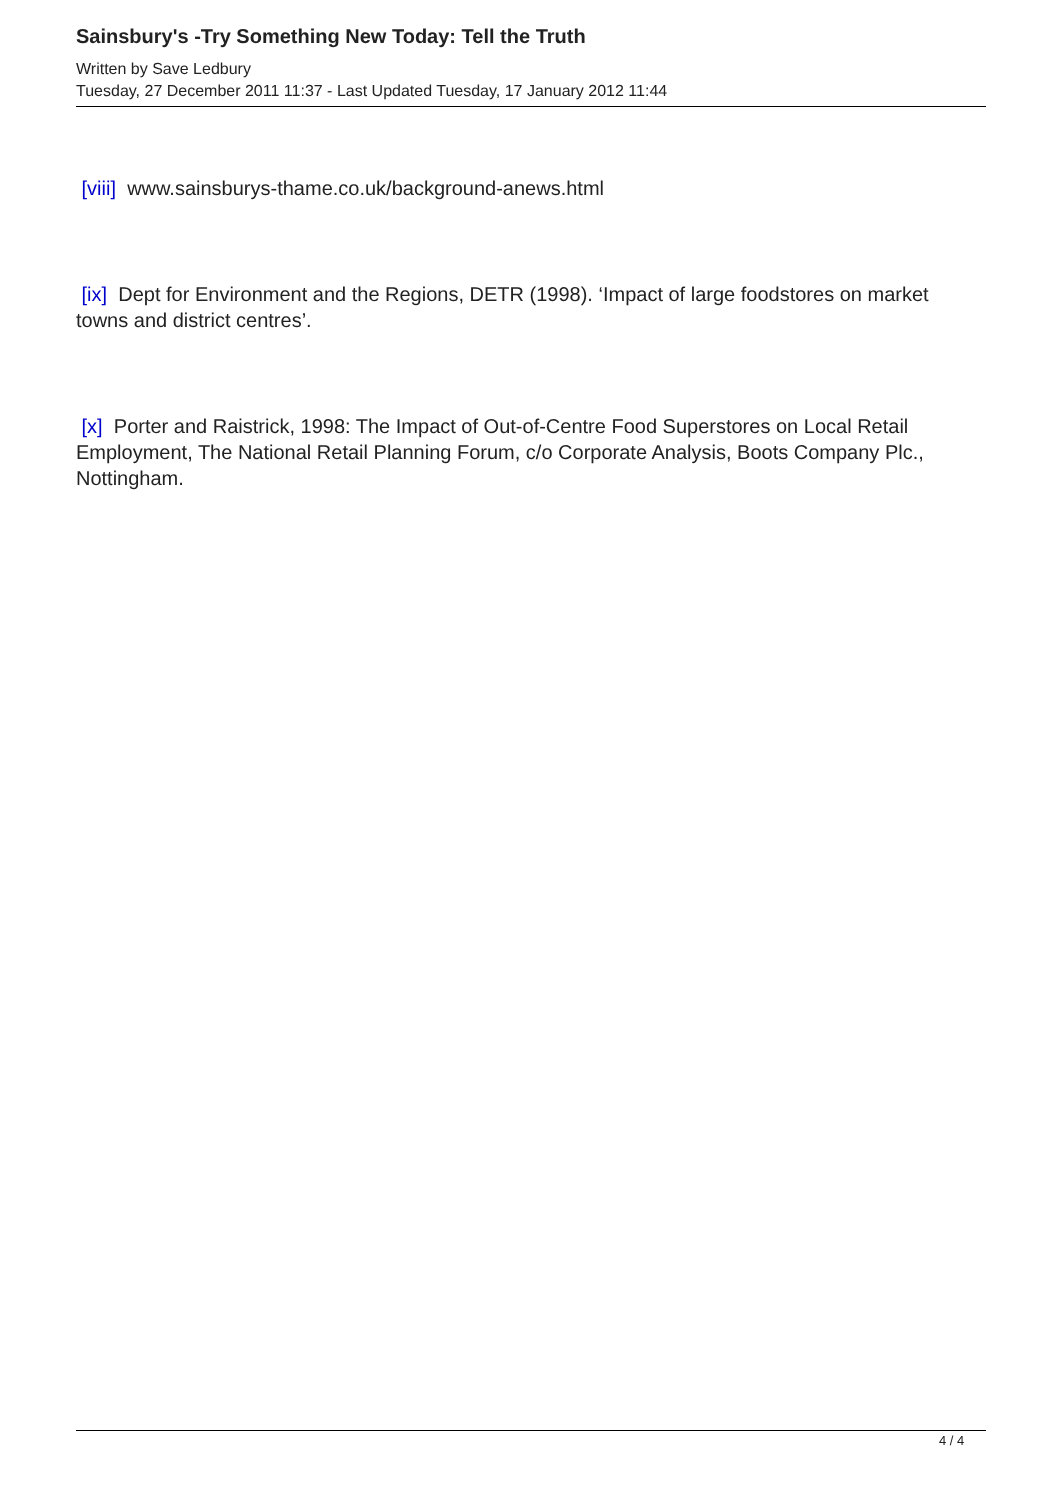Sainsbury's -Try Something New Today: Tell the Truth
Written by Save Ledbury
Tuesday, 27 December 2011 11:37 - Last Updated Tuesday, 17 January 2012 11:44
[viii] www.sainsburys-thame.co.uk/background-anews.html
[ix] Dept for Environment and the Regions, DETR (1998). ‘Impact of large foodstores on market towns and district centres’.
[x] Porter and Raistrick, 1998: The Impact of Out-of-Centre Food Superstores on Local Retail Employment, The National Retail Planning Forum, c/o Corporate Analysis, Boots Company Plc., Nottingham.
4 / 4